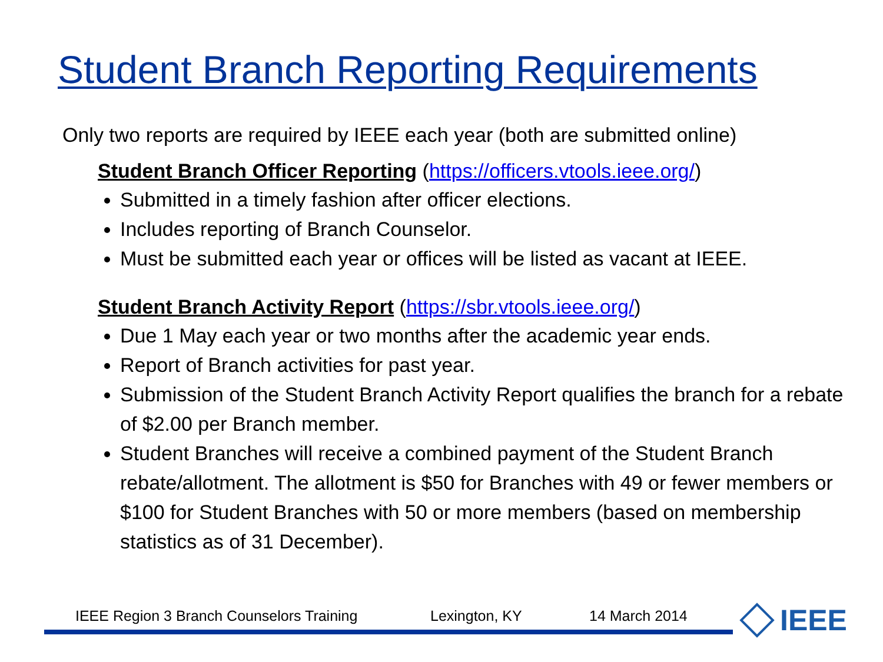Student Branch Reporting Requirements
Only two reports are required by IEEE each year (both are submitted online)
Student Branch Officer Reporting (https://officers.vtools.ieee.org/)
Submitted in a timely fashion after officer elections.
Includes reporting of Branch Counselor.
Must be submitted each year or offices will be listed as vacant at IEEE.
Student Branch Activity Report (https://sbr.vtools.ieee.org/)
Due 1 May each year or two months after the academic year ends.
Report of Branch activities for past year.
Submission of the Student Branch Activity Report qualifies the branch for a rebate of $2.00 per Branch member.
Student Branches will receive a combined payment of the Student Branch rebate/allotment. The allotment is $50 for Branches with 49 or fewer members or $100 for Student Branches with 50 or more members (based on membership statistics as of 31 December).
IEEE Region 3 Branch Counselors Training Lexington, KY 14 March 2014 IEEE